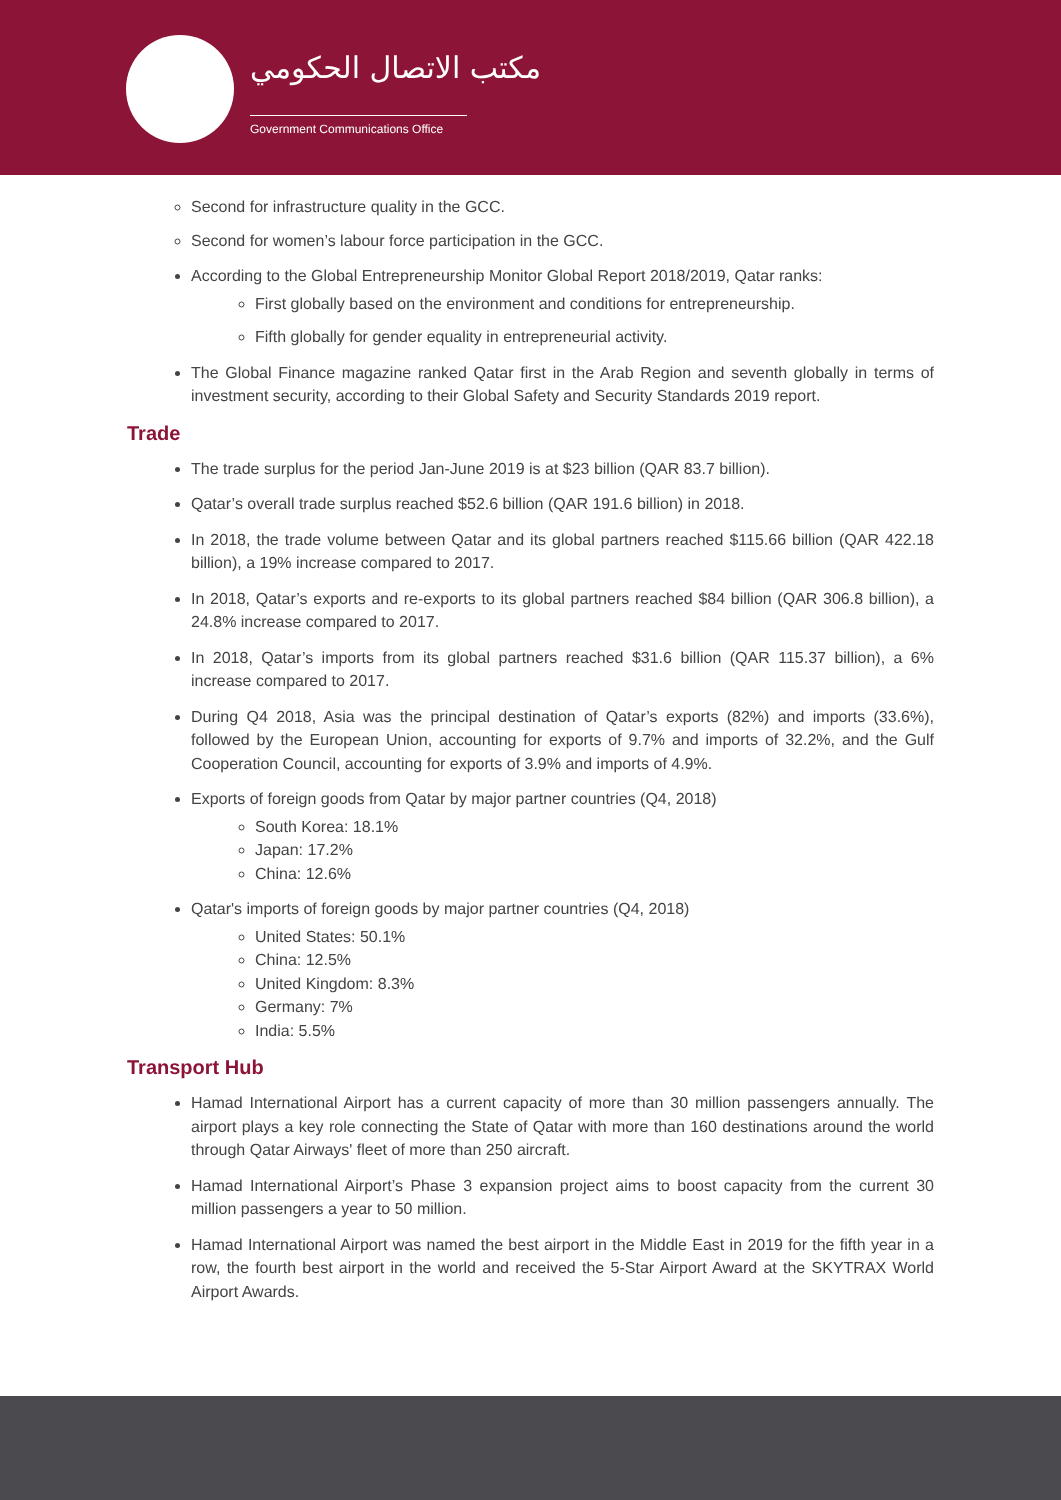مكتب الاتصال الحكومي
Government Communications Office
Second for infrastructure quality in the GCC.
Second for women’s labour force participation in the GCC.
According to the Global Entrepreneurship Monitor Global Report 2018/2019, Qatar ranks:
First globally based on the environment and conditions for entrepreneurship.
Fifth globally for gender equality in entrepreneurial activity.
The Global Finance magazine ranked Qatar first in the Arab Region and seventh globally in terms of investment security, according to their Global Safety and Security Standards 2019 report.
Trade
The trade surplus for the period Jan-June 2019 is at $23 billion (QAR 83.7 billion).
Qatar’s overall trade surplus reached $52.6 billion (QAR 191.6 billion) in 2018.
In 2018, the trade volume between Qatar and its global partners reached $115.66 billion (QAR 422.18 billion), a 19% increase compared to 2017.
In 2018, Qatar’s exports and re-exports to its global partners reached $84 billion (QAR 306.8 billion), a 24.8% increase compared to 2017.
In 2018, Qatar’s imports from its global partners reached $31.6 billion (QAR 115.37 billion), a 6% increase compared to 2017.
During Q4 2018, Asia was the principal destination of Qatar’s exports (82%) and imports (33.6%), followed by the European Union, accounting for exports of 9.7% and imports of 32.2%, and the Gulf Cooperation Council, accounting for exports of 3.9% and imports of 4.9%.
Exports of foreign goods from Qatar by major partner countries (Q4, 2018)
South Korea: 18.1%
Japan: 17.2%
China: 12.6%
Qatar's imports of foreign goods by major partner countries (Q4, 2018)
United States: 50.1%
China: 12.5%
United Kingdom: 8.3%
Germany: 7%
India: 5.5%
Transport Hub
Hamad International Airport has a current capacity of more than 30 million passengers annually. The airport plays a key role connecting the State of Qatar with more than 160 destinations around the world through Qatar Airways' fleet of more than 250 aircraft.
Hamad International Airport’s Phase 3 expansion project aims to boost capacity from the current 30 million passengers a year to 50 million.
Hamad International Airport was named the best airport in the Middle East in 2019 for the fifth year in a row, the fourth best airport in the world and received the 5-Star Airport Award at the SKYTRAX World Airport Awards.